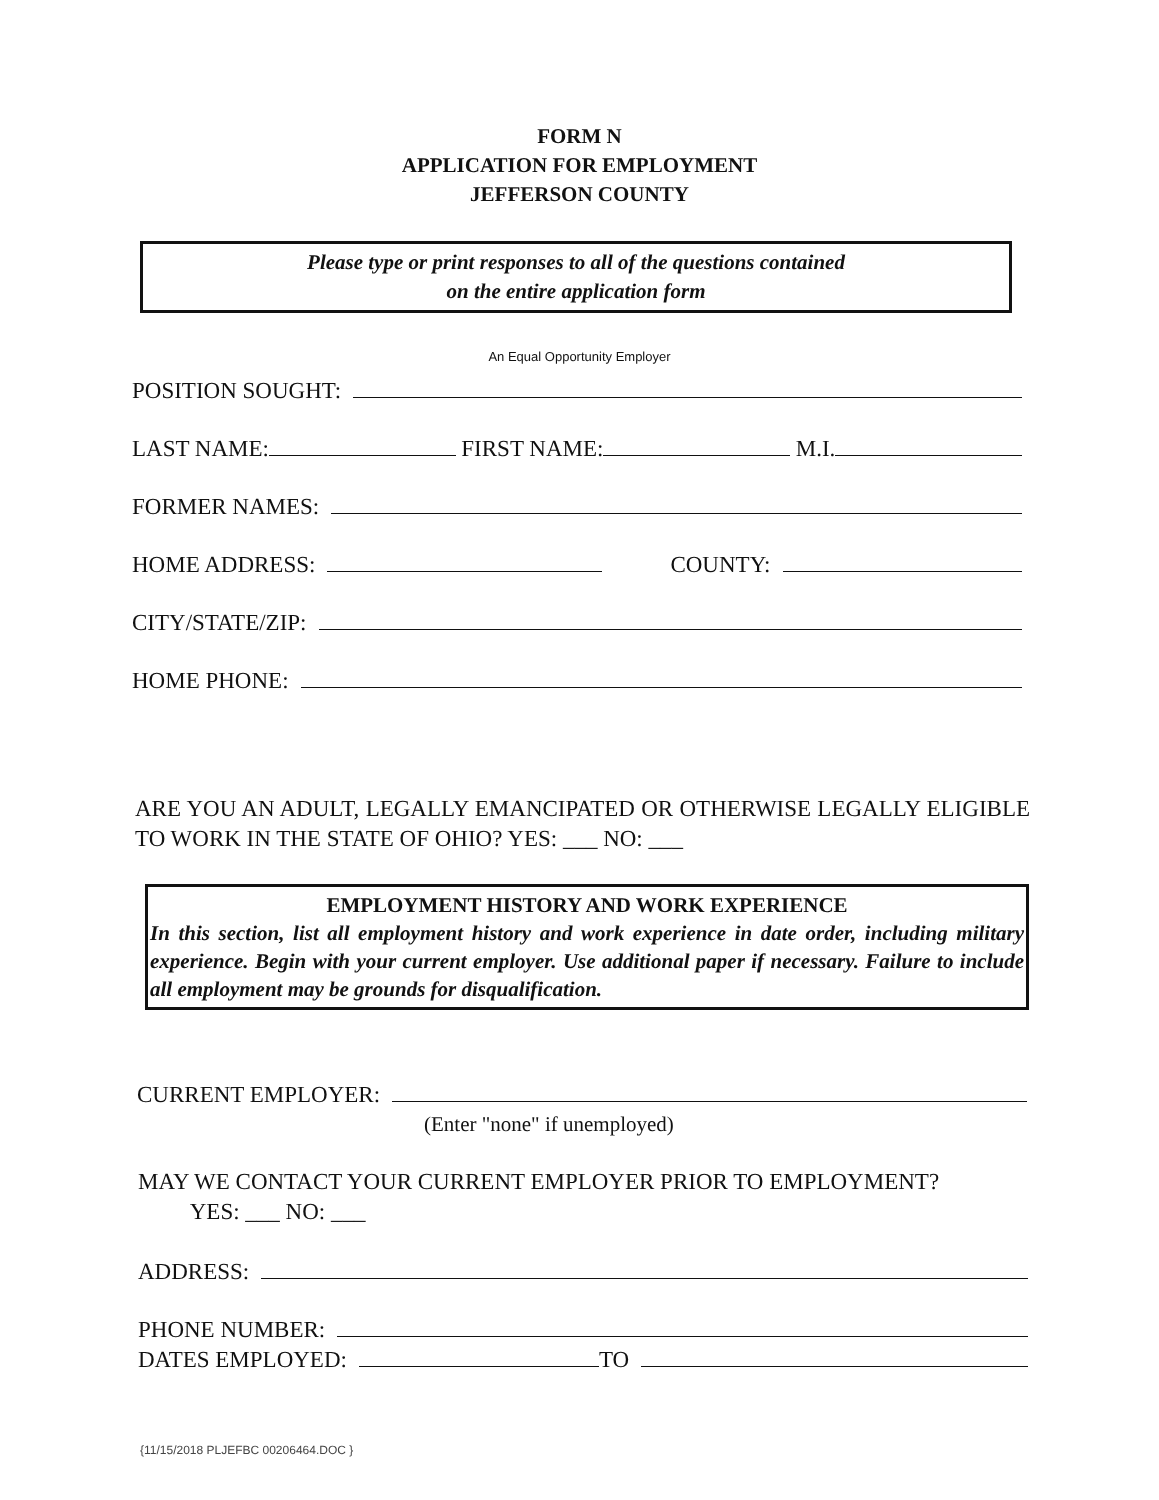FORM N
APPLICATION FOR EMPLOYMENT
JEFFERSON COUNTY
Please type or print responses to all of the questions contained
on the entire application form
An Equal Opportunity Employer
POSITION SOUGHT:
LAST NAME: FIRST NAME: M.I.
FORMER NAMES:
HOME ADDRESS: COUNTY:
CITY/STATE/ZIP:
HOME PHONE:
ARE YOU AN ADULT, LEGALLY EMANCIPATED OR OTHERWISE LEGALLY ELIGIBLE TO WORK IN THE STATE OF OHIO? YES: ___ NO: ___
EMPLOYMENT HISTORY AND WORK EXPERIENCE
In this section, list all employment history and work experience in date order, including military experience. Begin with your current employer. Use additional paper if necessary. Failure to include all employment may be grounds for disqualification.
CURRENT EMPLOYER:
(Enter "none" if unemployed)
MAY WE CONTACT YOUR CURRENT EMPLOYER PRIOR TO EMPLOYMENT?
YES: ___ NO: ___
ADDRESS:
PHONE NUMBER:
DATES EMPLOYED: TO
{11/15/2018 PLJEFBC 00206464.DOC }